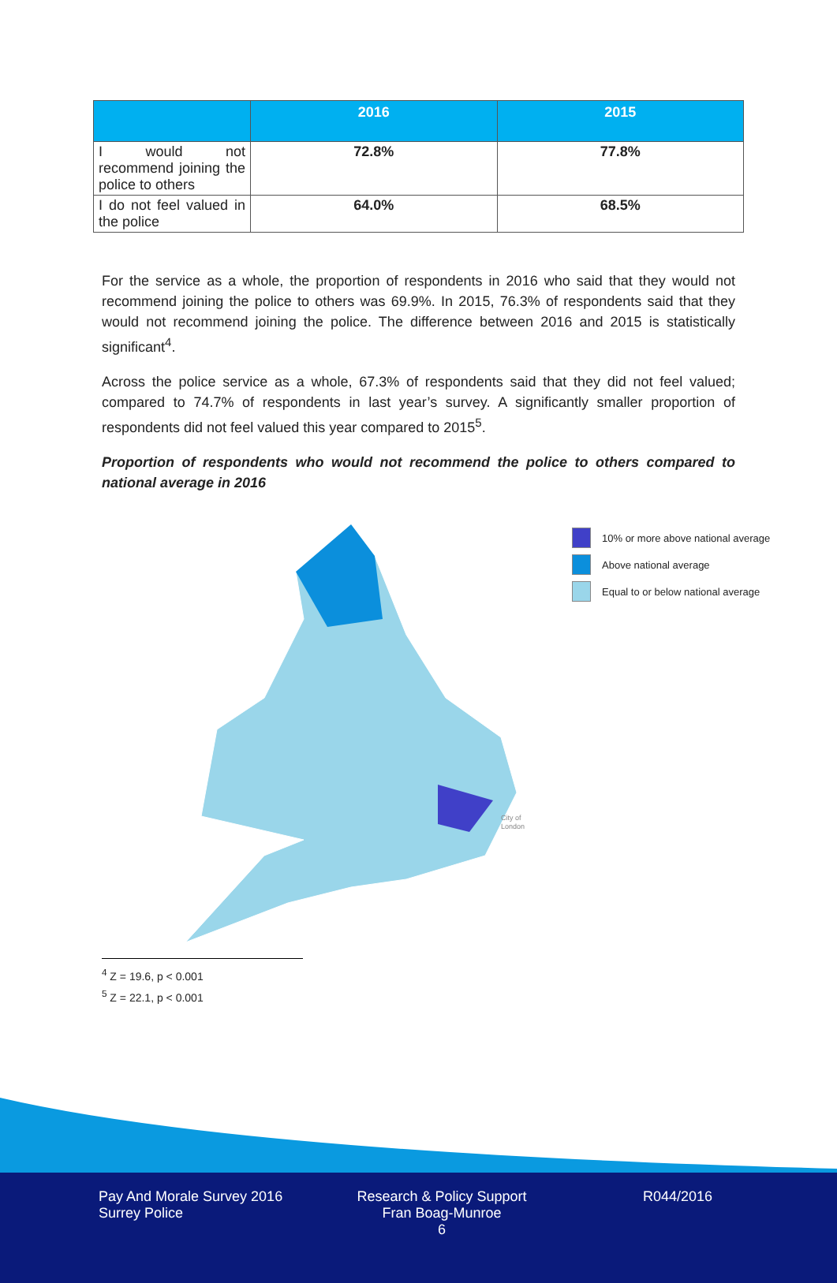| | 2016 | 2015 |
| --- | --- | --- |
| I would not recommend joining the police to others | 72.8% | 77.8% |
| I do not feel valued in the police | 64.0% | 68.5% |
For the service as a whole, the proportion of respondents in 2016 who said that they would not recommend joining the police to others was 69.9%. In 2015, 76.3% of respondents said that they would not recommend joining the police. The difference between 2016 and 2015 is statistically significant<sup>4</sup>.
Across the police service as a whole, 67.3% of respondents said that they did not feel valued; compared to 74.7% of respondents in last year’s survey. A significantly smaller proportion of respondents did not feel valued this year compared to 2015<sup>5</sup>.
Proportion of respondents who would not recommend the police to others compared to national average in 2016
City of
London
10% or more above national average
Above national average
Equal to or below national average
<sup>4</sup> Z = 19.6, p < 0.001
<sup>5</sup> Z = 22.1, p < 0.001
Pay And Morale Survey 2016
Surrey Police
Research & Policy Support
Fran Boag-Munroe
6
R044/2016